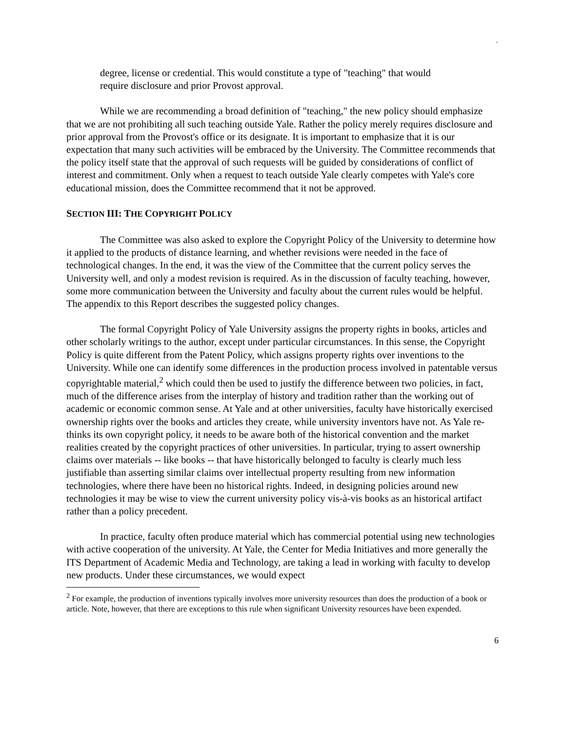.
degree, license or credential. This would constitute a type of "teaching" that would require disclosure and prior Provost approval.
While we are recommending a broad definition of "teaching," the new policy should emphasize that we are not prohibiting all such teaching outside Yale. Rather the policy merely requires disclosure and prior approval from the Provost's office or its designate. It is important to emphasize that it is our expectation that many such activities will be embraced by the University. The Committee recommends that the policy itself state that the approval of such requests will be guided by considerations of conflict of interest and commitment. Only when a request to teach outside Yale clearly competes with Yale's core educational mission, does the Committee recommend that it not be approved.
SECTION III: THE COPYRIGHT POLICY
The Committee was also asked to explore the Copyright Policy of the University to determine how it applied to the products of distance learning, and whether revisions were needed in the face of technological changes. In the end, it was the view of the Committee that the current policy serves the University well, and only a modest revision is required. As in the discussion of faculty teaching, however, some more communication between the University and faculty about the current rules would be helpful. The appendix to this Report describes the suggested policy changes.
The formal Copyright Policy of Yale University assigns the property rights in books, articles and other scholarly writings to the author, except under particular circumstances. In this sense, the Copyright Policy is quite different from the Patent Policy, which assigns property rights over inventions to the University. While one can identify some differences in the production process involved in patentable versus copyrightable material,<sup>2</sup> which could then be used to justify the difference between two policies, in fact, much of the difference arises from the interplay of history and tradition rather than the working out of academic or economic common sense. At Yale and at other universities, faculty have historically exercised ownership rights over the books and articles they create, while university inventors have not. As Yale re-thinks its own copyright policy, it needs to be aware both of the historical convention and the market realities created by the copyright practices of other universities. In particular, trying to assert ownership claims over materials -- like books -- that have historically belonged to faculty is clearly much less justifiable than asserting similar claims over intellectual property resulting from new information technologies, where there have been no historical rights. Indeed, in designing policies around new technologies it may be wise to view the current university policy vis-à-vis books as an historical artifact rather than a policy precedent.
In practice, faculty often produce material which has commercial potential using new technologies with active cooperation of the university. At Yale, the Center for Media Initiatives and more generally the ITS Department of Academic Media and Technology, are taking a lead in working with faculty to develop new products. Under these circumstances, we would expect
<sup>2</sup> For example, the production of inventions typically involves more university resources than does the production of a book or article. Note, however, that there are exceptions to this rule when significant University resources have been expended.
6